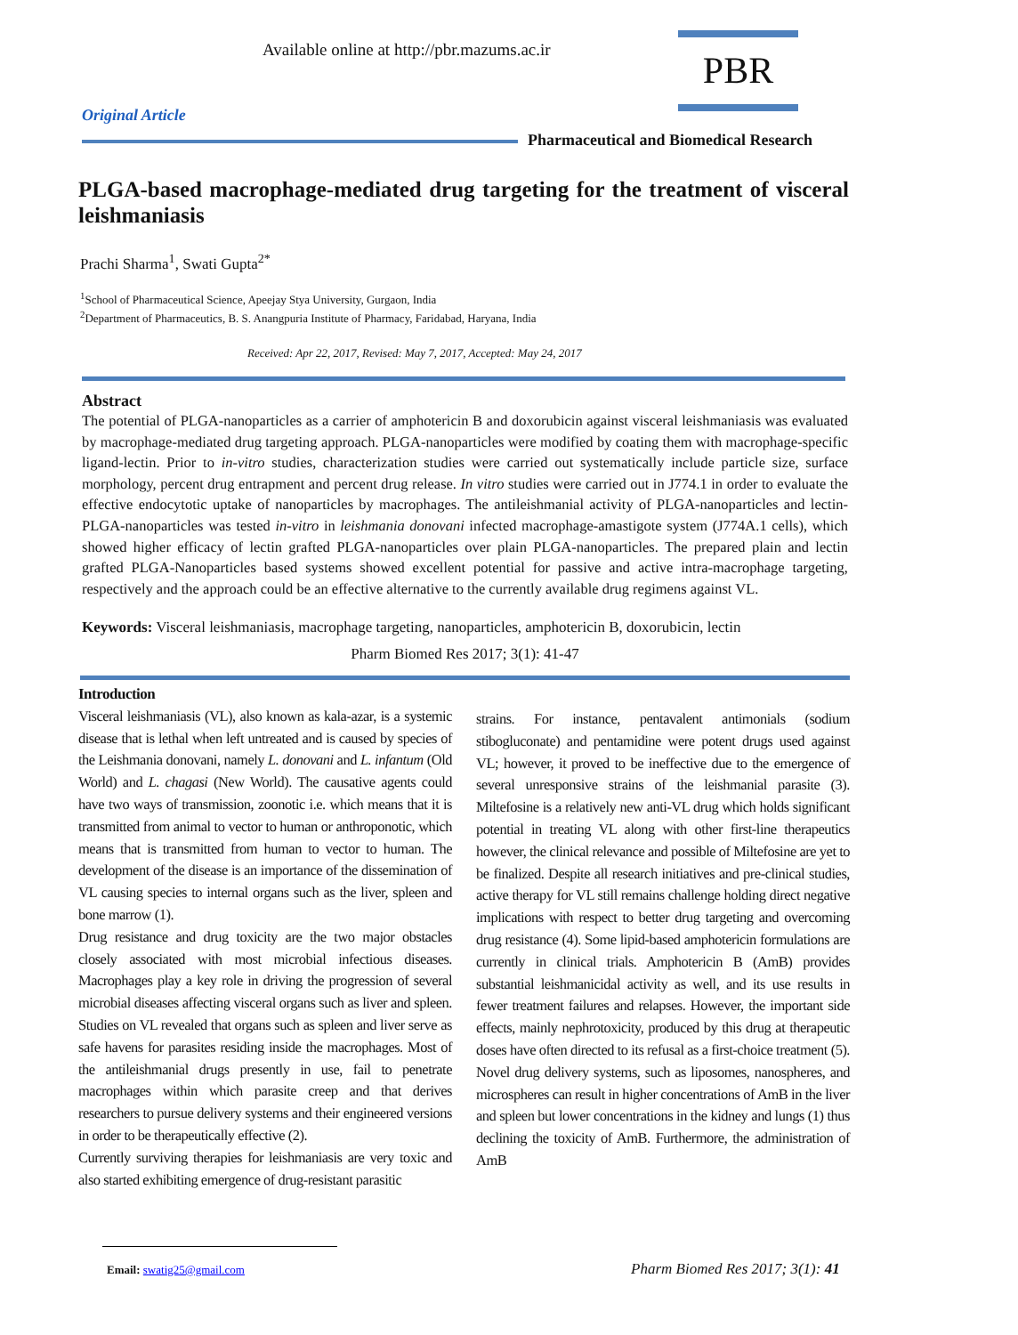Available online at http://pbr.mazums.ac.ir
PBR
Original Article
Pharmaceutical and Biomedical Research
PLGA-based macrophage-mediated drug targeting for the treatment of visceral leishmaniasis
Prachi Sharma<sup>1</sup>, Swati Gupta<sup>2*</sup>
<sup>1</sup> School of Pharmaceutical Science, Apeejay Stya University, Gurgaon, India
<sup>2</sup> Department of Pharmaceutics, B. S. Anangpuria Institute of Pharmacy, Faridabad, Haryana, India
Received: Apr 22, 2017, Revised: May 7, 2017, Accepted: May 24, 2017
Abstract
The potential of PLGA-nanoparticles as a carrier of amphotericin B and doxorubicin against visceral leishmaniasis was evaluated by macrophage-mediated drug targeting approach. PLGA-nanoparticles were modified by coating them with macrophage-specific ligand-lectin. Prior to in-vitro studies, characterization studies were carried out systematically include particle size, surface morphology, percent drug entrapment and percent drug release. In vitro studies were carried out in J774.1 in order to evaluate the effective endocytotic uptake of nanoparticles by macrophages. The antileishmanial activity of PLGA-nanoparticles and lectin-PLGA-nanoparticles was tested in-vitro in leishmania donovani infected macrophage-amastigote system (J774A.1 cells), which showed higher efficacy of lectin grafted PLGA-nanoparticles over plain PLGA-nanoparticles. The prepared plain and lectin grafted PLGA-Nanoparticles based systems showed excellent potential for passive and active intra-macrophage targeting, respectively and the approach could be an effective alternative to the currently available drug regimens against VL.
Keywords: Visceral leishmaniasis, macrophage targeting, nanoparticles, amphotericin B, doxorubicin, lectin
Pharm Biomed Res 2017; 3(1): 41-47
Introduction
Visceral leishmaniasis (VL), also known as kala-azar, is a systemic disease that is lethal when left untreated and is caused by species of the Leishmania donovani, namely L. donovani and L. infantum (Old World) and L. chagasi (New World). The causative agents could have two ways of transmission, zoonotic i.e. which means that it is transmitted from animal to vector to human or anthroponotic, which means that is transmitted from human to vector to human. The development of the disease is an importance of the dissemination of VL causing species to internal organs such as the liver, spleen and bone marrow (1).
Drug resistance and drug toxicity are the two major obstacles closely associated with most microbial infectious diseases. Macrophages play a key role in driving the progression of several microbial diseases affecting visceral organs such as liver and spleen. Studies on VL revealed that organs such as spleen and liver serve as safe havens for parasites residing inside the macrophages. Most of the antileishmanial drugs presently in use, fail to penetrate macrophages within which parasite creep and that derives researchers to pursue delivery systems and their engineered versions in order to be therapeutically effective (2).
Currently surviving therapies for leishmaniasis are very toxic and also started exhibiting emergence of drug-resistant parasitic
strains. For instance, pentavalent antimonials (sodium stibogluconate) and pentamidine were potent drugs used against VL; however, it proved to be ineffective due to the emergence of several unresponsive strains of the leishmanial parasite (3). Miltefosine is a relatively new anti-VL drug which holds significant potential in treating VL along with other first-line therapeutics however, the clinical relevance and possible of Miltefosine are yet to be finalized. Despite all research initiatives and pre-clinical studies, active therapy for VL still remains challenge holding direct negative implications with respect to better drug targeting and overcoming drug resistance (4). Some lipid-based amphotericin formulations are currently in clinical trials. Amphotericin B (AmB) provides substantial leishmanicidal activity as well, and its use results in fewer treatment failures and relapses. However, the important side effects, mainly nephrotoxicity, produced by this drug at therapeutic doses have often directed to its refusal as a first-choice treatment (5). Novel drug delivery systems, such as liposomes, nanospheres, and microspheres can result in higher concentrations of AmB in the liver and spleen but lower concentrations in the kidney and lungs (1) thus declining the toxicity of AmB. Furthermore, the administration of AmB
Email: swatig25@gmail.com
Pharm Biomed Res 2017; 3(1): 41